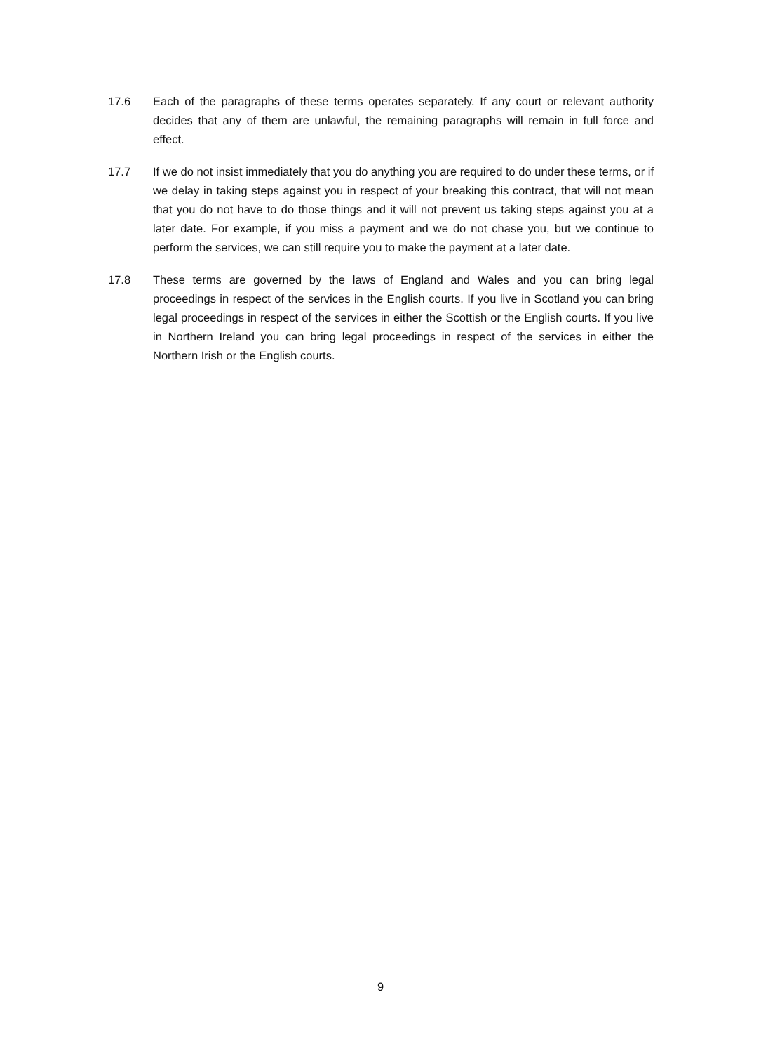17.6 Each of the paragraphs of these terms operates separately. If any court or relevant authority decides that any of them are unlawful, the remaining paragraphs will remain in full force and effect.
17.7 If we do not insist immediately that you do anything you are required to do under these terms, or if we delay in taking steps against you in respect of your breaking this contract, that will not mean that you do not have to do those things and it will not prevent us taking steps against you at a later date. For example, if you miss a payment and we do not chase you, but we continue to perform the services, we can still require you to make the payment at a later date.
17.8 These terms are governed by the laws of England and Wales and you can bring legal proceedings in respect of the services in the English courts. If you live in Scotland you can bring legal proceedings in respect of the services in either the Scottish or the English courts. If you live in Northern Ireland you can bring legal proceedings in respect of the services in either the Northern Irish or the English courts.
9